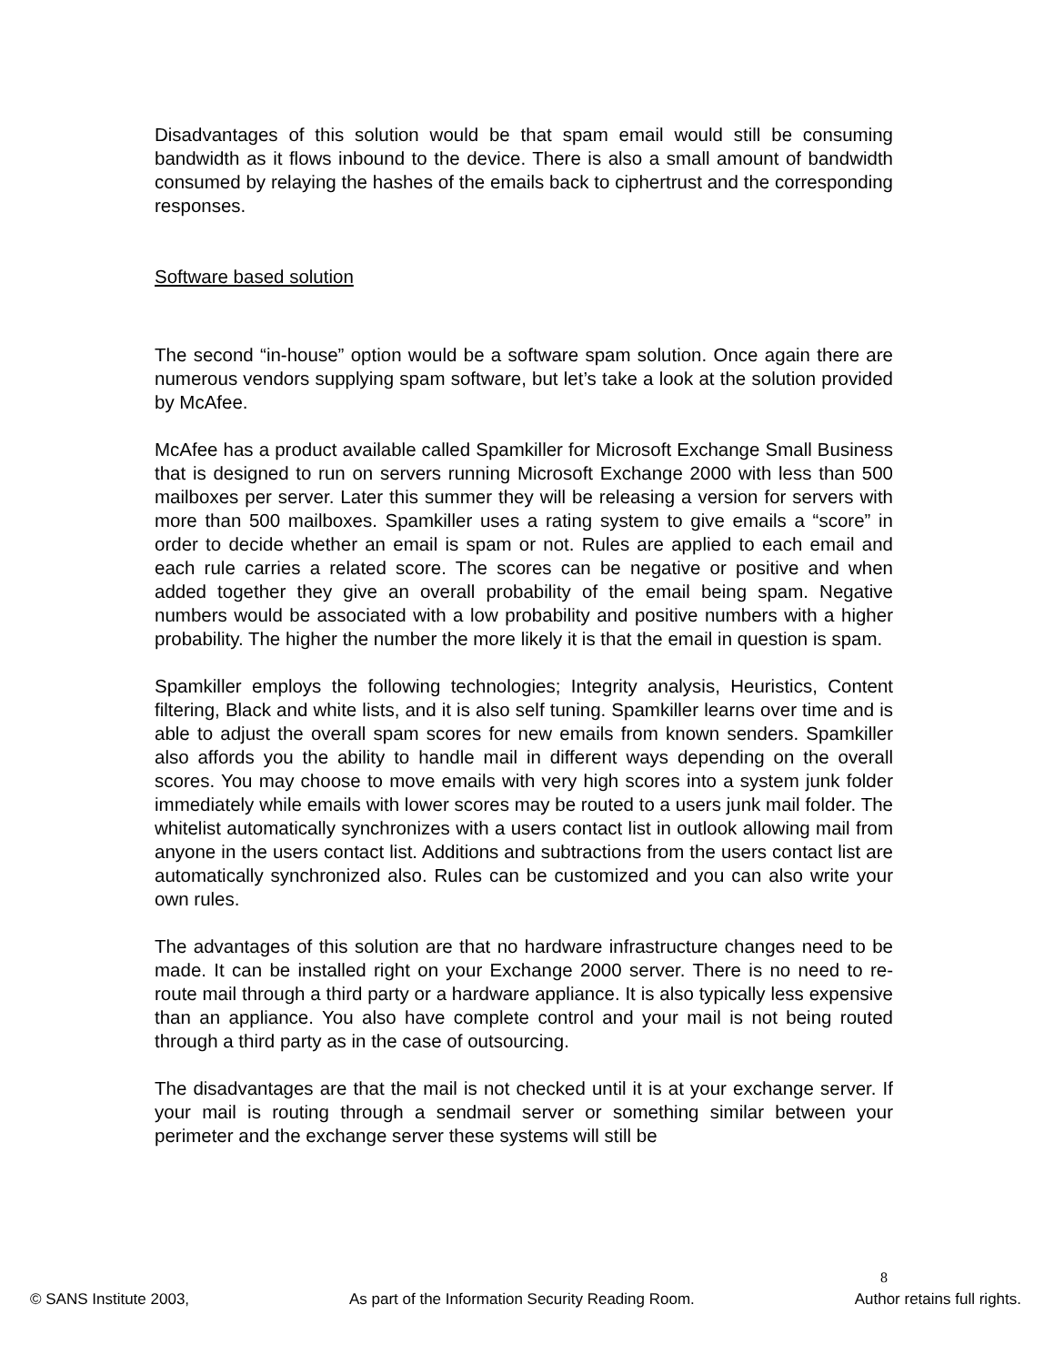Disadvantages of this solution would be that spam email would still be consuming bandwidth as it flows inbound to the device. There is also a small amount of bandwidth consumed by relaying the hashes of the emails back to ciphertrust and the corresponding responses.
Software based solution
The second “in-house” option would be a software spam solution. Once again there are numerous vendors supplying spam software, but let’s take a look at the solution provided by McAfee.
McAfee has a product available called Spamkiller for Microsoft Exchange Small Business that is designed to run on servers running Microsoft Exchange 2000 with less than 500 mailboxes per server. Later this summer they will be releasing a version for servers with more than 500 mailboxes. Spamkiller uses a rating system to give emails a “score” in order to decide whether an email is spam or not. Rules are applied to each email and each rule carries a related score. The scores can be negative or positive and when added together they give an overall probability of the email being spam. Negative numbers would be associated with a low probability and positive numbers with a higher probability. The higher the number the more likely it is that the email in question is spam.
Spamkiller employs the following technologies; Integrity analysis, Heuristics, Content filtering, Black and white lists, and it is also self tuning. Spamkiller learns over time and is able to adjust the overall spam scores for new emails from known senders. Spamkiller also affords you the ability to handle mail in different ways depending on the overall scores. You may choose to move emails with very high scores into a system junk folder immediately while emails with lower scores may be routed to a users junk mail folder. The whitelist automatically synchronizes with a users contact list in outlook allowing mail from anyone in the users contact list. Additions and subtractions from the users contact list are automatically synchronized also. Rules can be customized and you can also write your own rules.
The advantages of this solution are that no hardware infrastructure changes need to be made. It can be installed right on your Exchange 2000 server. There is no need to re-route mail through a third party or a hardware appliance. It is also typically less expensive than an appliance. You also have complete control and your mail is not being routed through a third party as in the case of outsourcing.
The disadvantages are that the mail is not checked until it is at your exchange server. If your mail is routing through a sendmail server or something similar between your perimeter and the exchange server these systems will still be
8
© SANS Institute 2003, As part of the Information Security Reading Room. Author retains full rights.